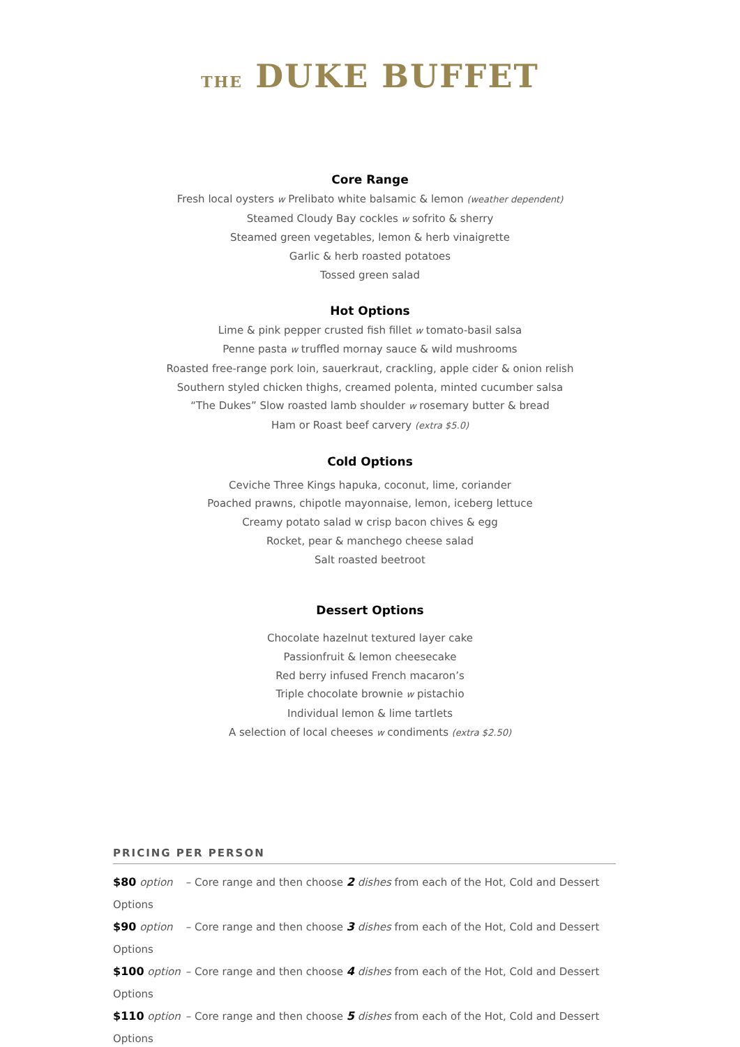THE DUKE BUFFET
Core Range
Fresh local oysters w Prelibato white balsamic & lemon (weather dependent)
Steamed Cloudy Bay cockles w sofrito & sherry
Steamed green vegetables, lemon & herb vinaigrette
Garlic & herb roasted potatoes
Tossed green salad
Hot Options
Lime & pink pepper crusted fish fillet w tomato-basil salsa
Penne pasta w truffled mornay sauce & wild mushrooms
Roasted free-range pork loin, sauerkraut, crackling, apple cider & onion relish
Southern styled chicken thighs, creamed polenta, minted cucumber salsa
“The Dukes” Slow roasted lamb shoulder w rosemary butter & bread
Ham or Roast beef carvery (extra $5.0)
Cold Options
Ceviche Three Kings hapuka, coconut, lime, coriander
Poached prawns, chipotle mayonnaise, lemon, iceberg lettuce
Creamy potato salad w crisp bacon chives & egg
Rocket, pear & manchego cheese salad
Salt roasted beetroot
Dessert Options
Chocolate hazelnut textured layer cake
Passionfruit & lemon cheesecake
Red berry infused French macaron’s
Triple chocolate brownie w pistachio
Individual lemon & lime tartlets
A selection of local cheeses w condiments (extra $2.50)
PRICING PER PERSON
$80 option – Core range and then choose 2 dishes from each of the Hot, Cold and Dessert Options
$90 option – Core range and then choose 3 dishes from each of the Hot, Cold and Dessert Options
$100 option – Core range and then choose 4 dishes from each of the Hot, Cold and Dessert Options
$110 option – Core range and then choose 5 dishes from each of the Hot, Cold and Dessert Options